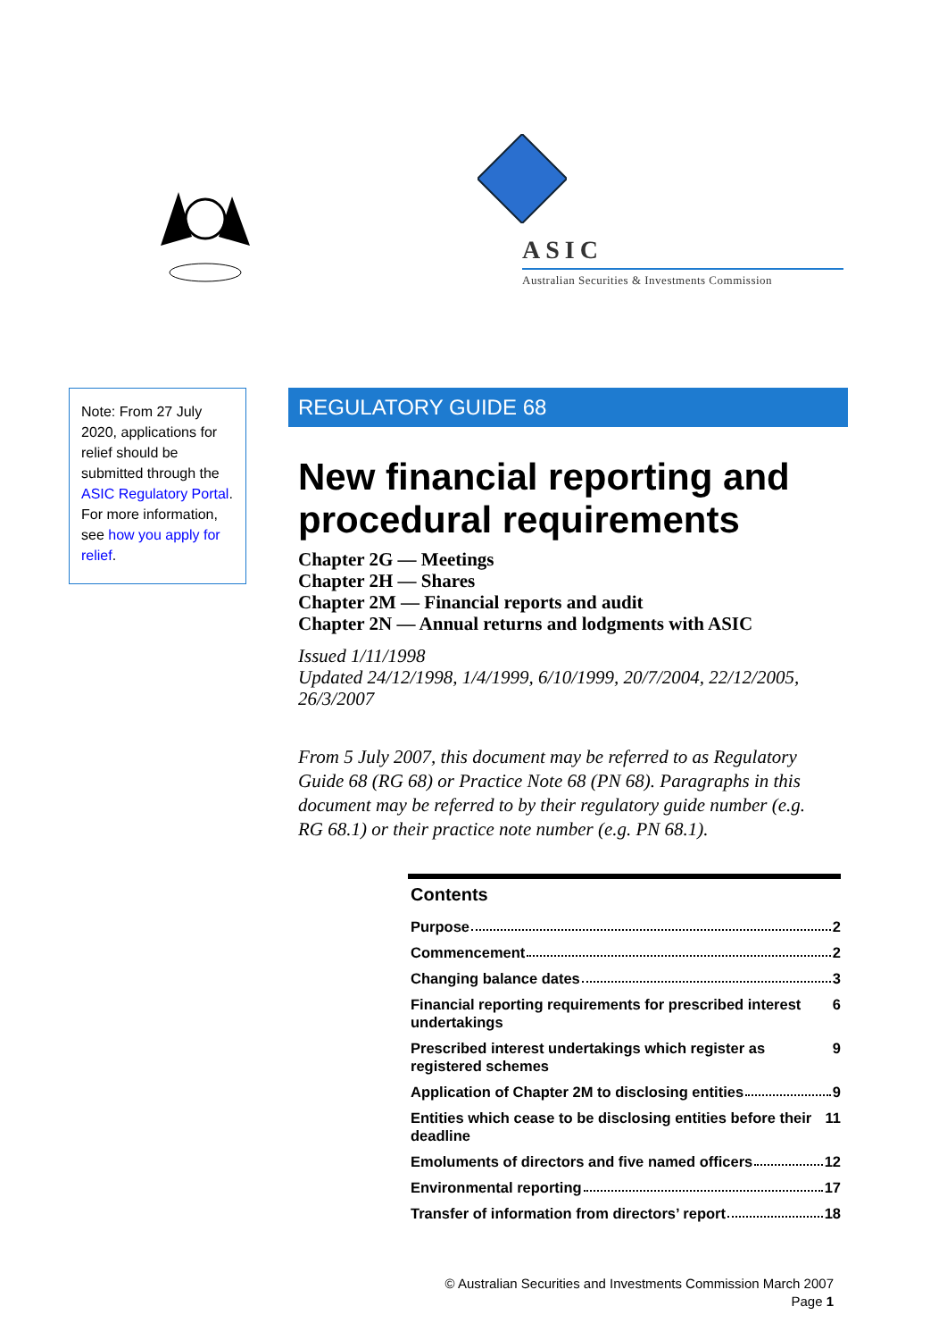ASIC
Australian Securities & Investments Commission
Note: From 27 July 2020, applications for relief should be submitted through the ASIC Regulatory Portal. For more information, see how you apply for relief.
REGULATORY GUIDE 68
New financial reporting and procedural requirements
Chapter 2G — Meetings
Chapter 2H — Shares
Chapter 2M — Financial reports and audit
Chapter 2N — Annual returns and lodgments with ASIC
Issued 1/11/1998
Updated 24/12/1998, 1/4/1999, 6/10/1999, 20/7/2004, 22/12/2005, 26/3/2007
From 5 July 2007, this document may be referred to as Regulatory Guide 68 (RG 68) or Practice Note 68 (PN 68). Paragraphs in this document may be referred to by their regulatory guide number (e.g. RG 68.1) or their practice note number (e.g. PN 68.1).
Contents
Purpose 2
Commencement 2
Changing balance dates 3
Financial reporting requirements for prescribed interest undertakings 6
Prescribed interest undertakings which register as registered schemes 9
Application of Chapter 2M to disclosing entities 9
Entities which cease to be disclosing entities before their deadline 11
Emoluments of directors and five named officers 12
Environmental reporting 17
Transfer of information from directors’ report 18
© Australian Securities and Investments Commission March 2007
Page 1